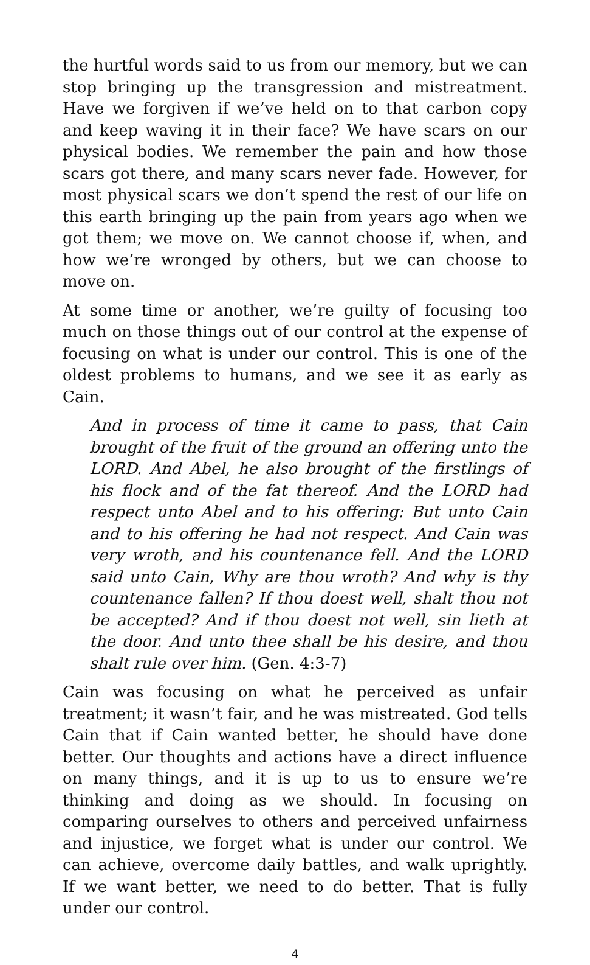the hurtful words said to us from our memory, but we can stop bringing up the transgression and mistreatment. Have we forgiven if we’ve held on to that carbon copy and keep waving it in their face? We have scars on our physical bodies. We remember the pain and how those scars got there, and many scars never fade. However, for most physical scars we don’t spend the rest of our life on this earth bringing up the pain from years ago when we got them; we move on. We cannot choose if, when, and how we’re wronged by others, but we can choose to move on.
At some time or another, we’re guilty of focusing too much on those things out of our control at the expense of focusing on what is under our control. This is one of the oldest problems to humans, and we see it as early as Cain.
And in process of time it came to pass, that Cain brought of the fruit of the ground an offering unto the LORD. And Abel, he also brought of the firstlings of his flock and of the fat thereof. And the LORD had respect unto Abel and to his offering: But unto Cain and to his offering he had not respect. And Cain was very wroth, and his countenance fell. And the LORD said unto Cain, Why are thou wroth? And why is thy countenance fallen? If thou doest well, shalt thou not be accepted? And if thou doest not well, sin lieth at the door. And unto thee shall be his desire, and thou shalt rule over him. (Gen. 4:3-7)
Cain was focusing on what he perceived as unfair treatment; it wasn’t fair, and he was mistreated. God tells Cain that if Cain wanted better, he should have done better. Our thoughts and actions have a direct influence on many things, and it is up to us to ensure we’re thinking and doing as we should. In focusing on comparing ourselves to others and perceived unfairness and injustice, we forget what is under our control. We can achieve, overcome daily battles, and walk uprightly. If we want better, we need to do better. That is fully under our control.
4